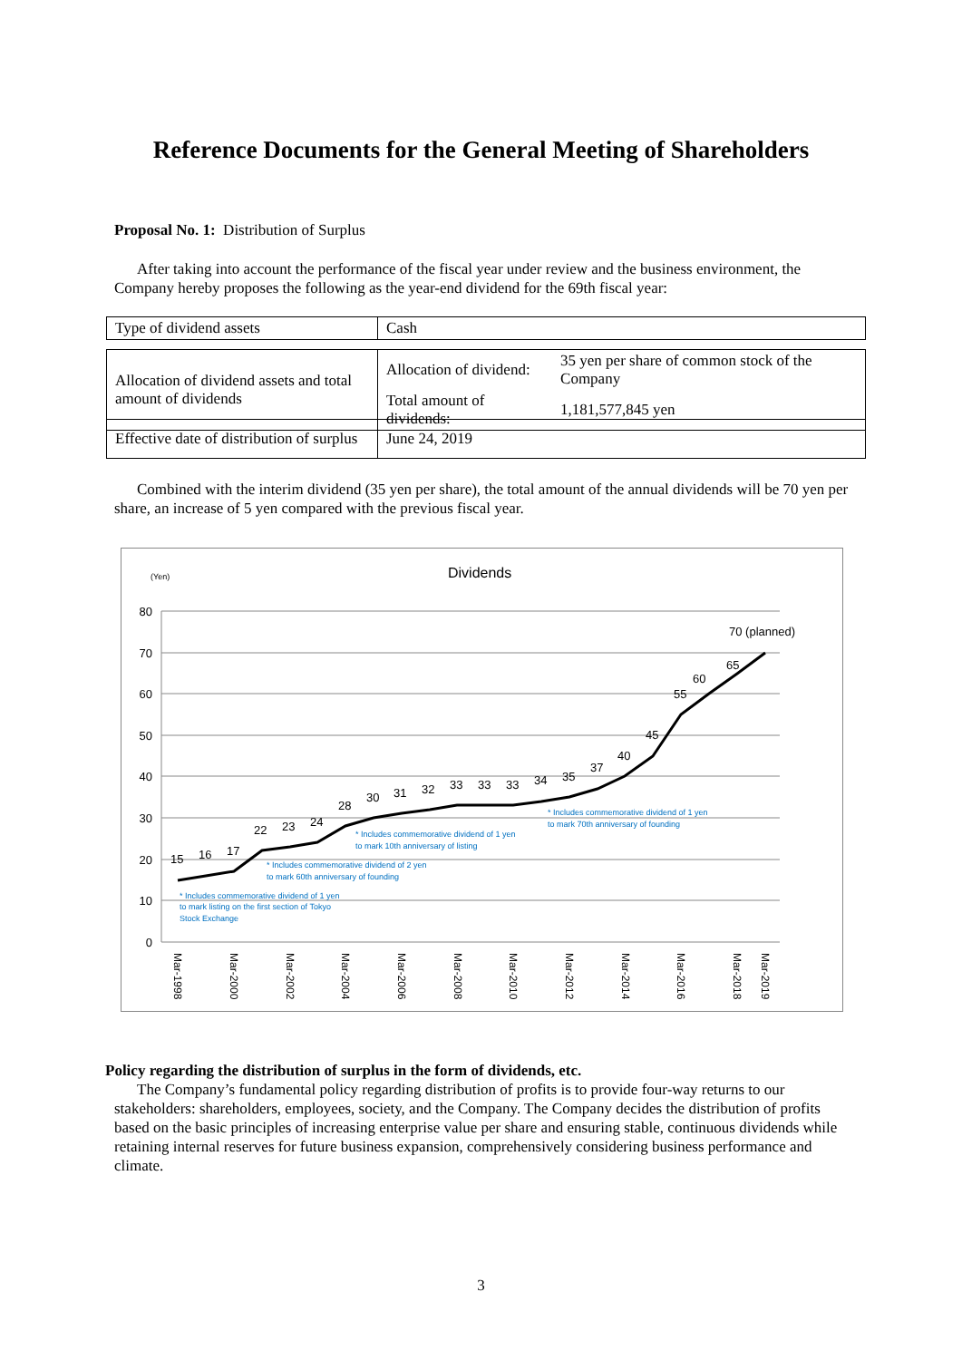Reference Documents for the General Meeting of Shareholders
Proposal No. 1: Distribution of Surplus
After taking into account the performance of the fiscal year under review and the business environment, the Company hereby proposes the following as the year-end dividend for the 69th fiscal year:
| Type of dividend assets | Cash |
| Allocation of dividend assets and total amount of dividends | Allocation of dividend: | 35 yen per share of common stock of the Company |
| | Total amount of dividends: | 1,181,577,845 yen |
| Effective date of distribution of surplus | June 24, 2019 |
Combined with the interim dividend (35 yen per share), the total amount of the annual dividends will be 70 yen per share, an increase of 5 yen compared with the previous fiscal year.
(Yen)
Dividends
80
70
60
50
40
30
20
10
0
15
16
17
22
23
24
28
30
31
32
33
33
33
34
35
37
40
45
55
60
65
70 (planned)
* Includes commemorative dividend of 1 yen
to mark listing on the first section of Tokyo
Stock Exchange
* Includes commemorative dividend of 2 yen
to mark 60th anniversary of founding
* Includes commemorative dividend of 1 yen
to mark 10th anniversary of listing
* Includes commemorative dividend of 1 yen
to mark 70th anniversary of founding
Mar-1998
Mar-2000
Mar-2002
Mar-2004
Mar-2006
Mar-2008
Mar-2010
Mar-2012
Mar-2014
Mar-2016
Mar-2018
Mar-2019
Policy regarding the distribution of surplus in the form of dividends, etc.
The Company’s fundamental policy regarding distribution of profits is to provide four-way returns to our stakeholders: shareholders, employees, society, and the Company. The Company decides the distribution of profits based on the basic principles of increasing enterprise value per share and ensuring stable, continuous dividends while retaining internal reserves for future business expansion, comprehensively considering business performance and climate.
3